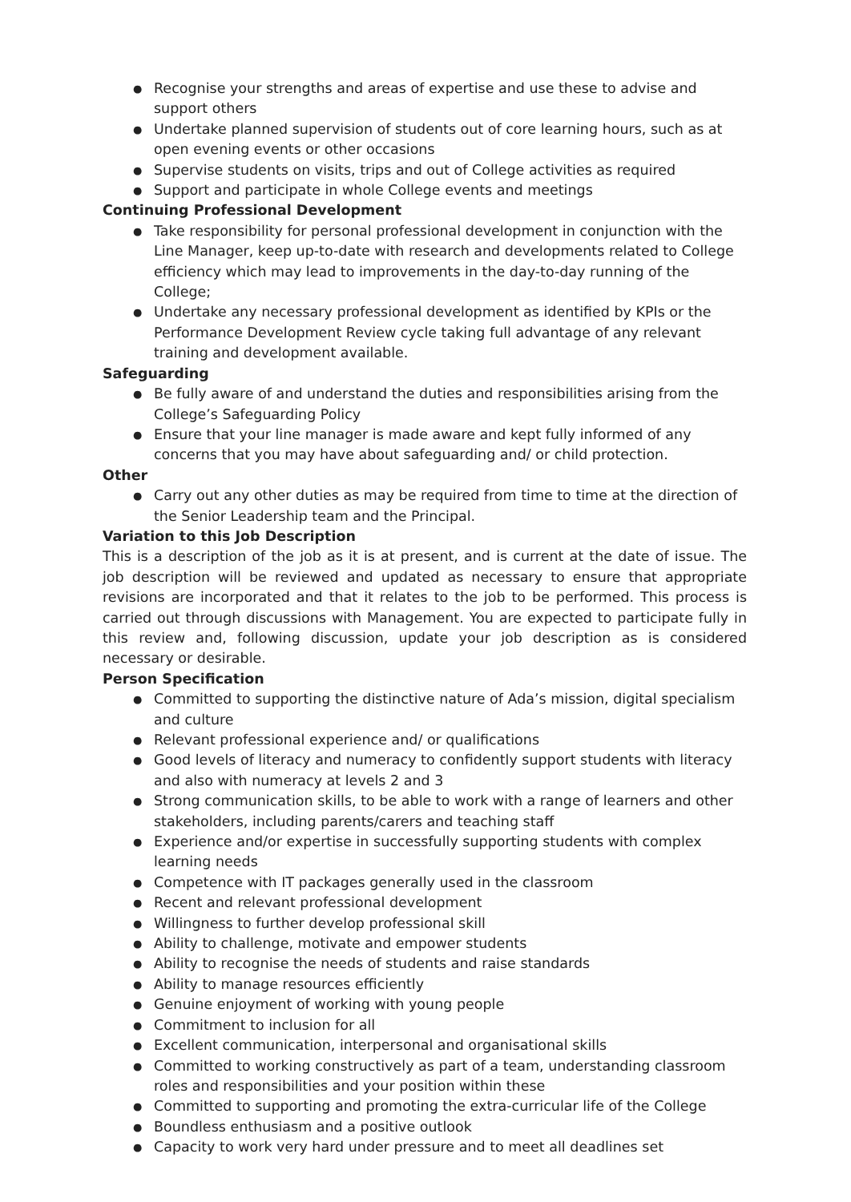● Recognise your strengths and areas of expertise and use these to advise and support others
● Undertake planned supervision of students out of core learning hours, such as at open evening events or other occasions
● Supervise students on visits, trips and out of College activities as required
● Support and participate in whole College events and meetings
Continuing Professional Development
● Take responsibility for personal professional development in conjunction with the Line Manager, keep up-to-date with research and developments related to College efficiency which may lead to improvements in the day-to-day running of the College;
● Undertake any necessary professional development as identified by KPIs or the Performance Development Review cycle taking full advantage of any relevant training and development available.
Safeguarding
● Be fully aware of and understand the duties and responsibilities arising from the College’s Safeguarding Policy
● Ensure that your line manager is made aware and kept fully informed of any concerns that you may have about safeguarding and/ or child protection.
Other
● Carry out any other duties as may be required from time to time at the direction of the Senior Leadership team and the Principal.
Variation to this Job Description
This is a description of the job as it is at present, and is current at the date of issue. The job description will be reviewed and updated as necessary to ensure that appropriate revisions are incorporated and that it relates to the job to be performed. This process is carried out through discussions with Management. You are expected to participate fully in this review and, following discussion, update your job description as is considered necessary or desirable.
Person Specification
● Committed to supporting the distinctive nature of Ada’s mission, digital specialism and culture
● Relevant professional experience and/ or qualifications
● Good levels of literacy and numeracy to confidently support students with literacy and also with numeracy at levels 2 and 3
● Strong communication skills, to be able to work with a range of learners and other stakeholders, including parents/carers and teaching staff
● Experience and/or expertise in successfully supporting students with complex learning needs
● Competence with IT packages generally used in the classroom
● Recent and relevant professional development
● Willingness to further develop professional skill
● Ability to challenge, motivate and empower students
● Ability to recognise the needs of students and raise standards
● Ability to manage resources efficiently
● Genuine enjoyment of working with young people
● Commitment to inclusion for all
● Excellent communication, interpersonal and organisational skills
● Committed to working constructively as part of a team, understanding classroom roles and responsibilities and your position within these
● Committed to supporting and promoting the extra-curricular life of the College
● Boundless enthusiasm and a positive outlook
● Capacity to work very hard under pressure and to meet all deadlines set